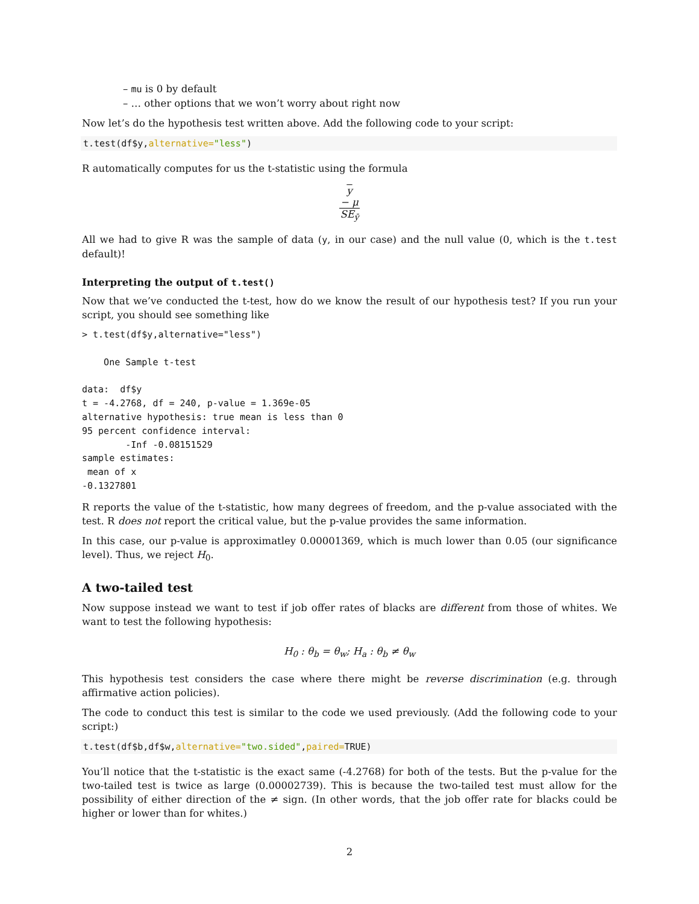– mu is 0 by default
– … other options that we won’t worry about right now
Now let’s do the hypothesis test written above. Add the following code to your script:
t.test(df$y,alternative="less")
R automatically computes for us the t-statistic using the formula
y
− μ SE<sub>ȳ</sub>
All we had to give R was the sample of data (y, in our case) and the null value (0, which is the t.test default)!
Interpreting the output of t.test()
Now that we’ve conducted the t-test, how do we know the result of our hypothesis test? If you run your script, you should see something like
> t.test(df$y,alternative="less")

    One Sample t-test

data:  df$y
t = -4.2768, df = 240, p-value = 1.369e-05
alternative hypothesis: true mean is less than 0
95 percent confidence interval:
        -Inf -0.08151529
sample estimates:
 mean of x
-0.1327801
R reports the value of the t-statistic, how many degrees of freedom, and the p-value associated with the test. R does not report the critical value, but the p-value provides the same information.
In this case, our p-value is approximatley 0.00001369, which is much lower than 0.05 (our significance level). Thus, we reject H<sub>0</sub>.
A two-tailed test
Now suppose instead we want to test if job offer rates of blacks are different from those of whites. We want to test the following hypothesis:
H<sub>0</sub> : θ<sub>b</sub> = θ<sub>w</sub>; H<sub>a</sub> : θ<sub>b</sub> ≠ θ<sub>w</sub>
This hypothesis test considers the case where there might be reverse discrimination (e.g. through affirmative action policies).
The code to conduct this test is similar to the code we used previously. (Add the following code to your script:)
t.test(df$b,df$w,alternative="two.sided",paired=TRUE)
You’ll notice that the t-statistic is the exact same (-4.2768) for both of the tests. But the p-value for the two-tailed test is twice as large (0.00002739). This is because the two-tailed test must allow for the possibility of either direction of the ≠ sign. (In other words, that the job offer rate for blacks could be higher or lower than for whites.)
2